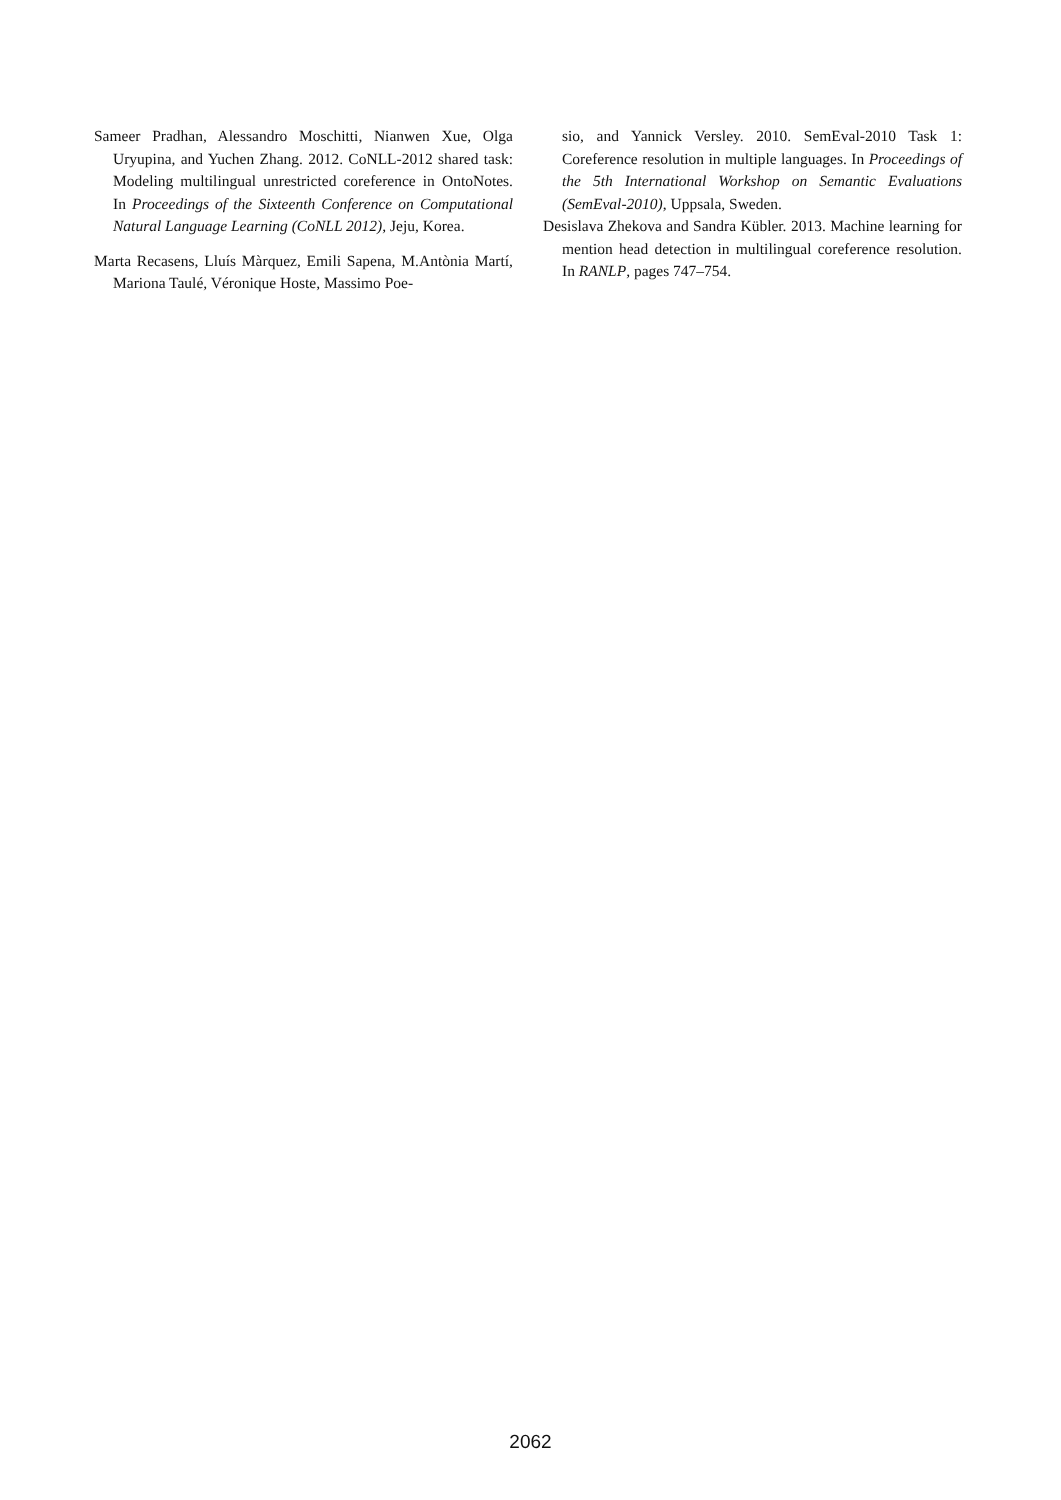Sameer Pradhan, Alessandro Moschitti, Nianwen Xue, Olga Uryupina, and Yuchen Zhang. 2012. CoNLL-2012 shared task: Modeling multilingual unrestricted coreference in OntoNotes. In Proceedings of the Sixteenth Conference on Computational Natural Language Learning (CoNLL 2012), Jeju, Korea.
Marta Recasens, Lluís Màrquez, Emili Sapena, M.Antònia Martí, Mariona Taulé, Véronique Hoste, Massimo Poe-
sio, and Yannick Versley. 2010. SemEval-2010 Task 1: Coreference resolution in multiple languages. In Proceedings of the 5th International Workshop on Semantic Evaluations (SemEval-2010), Uppsala, Sweden.
Desislava Zhekova and Sandra Kübler. 2013. Machine learning for mention head detection in multilingual coreference resolution. In RANLP, pages 747–754.
2062